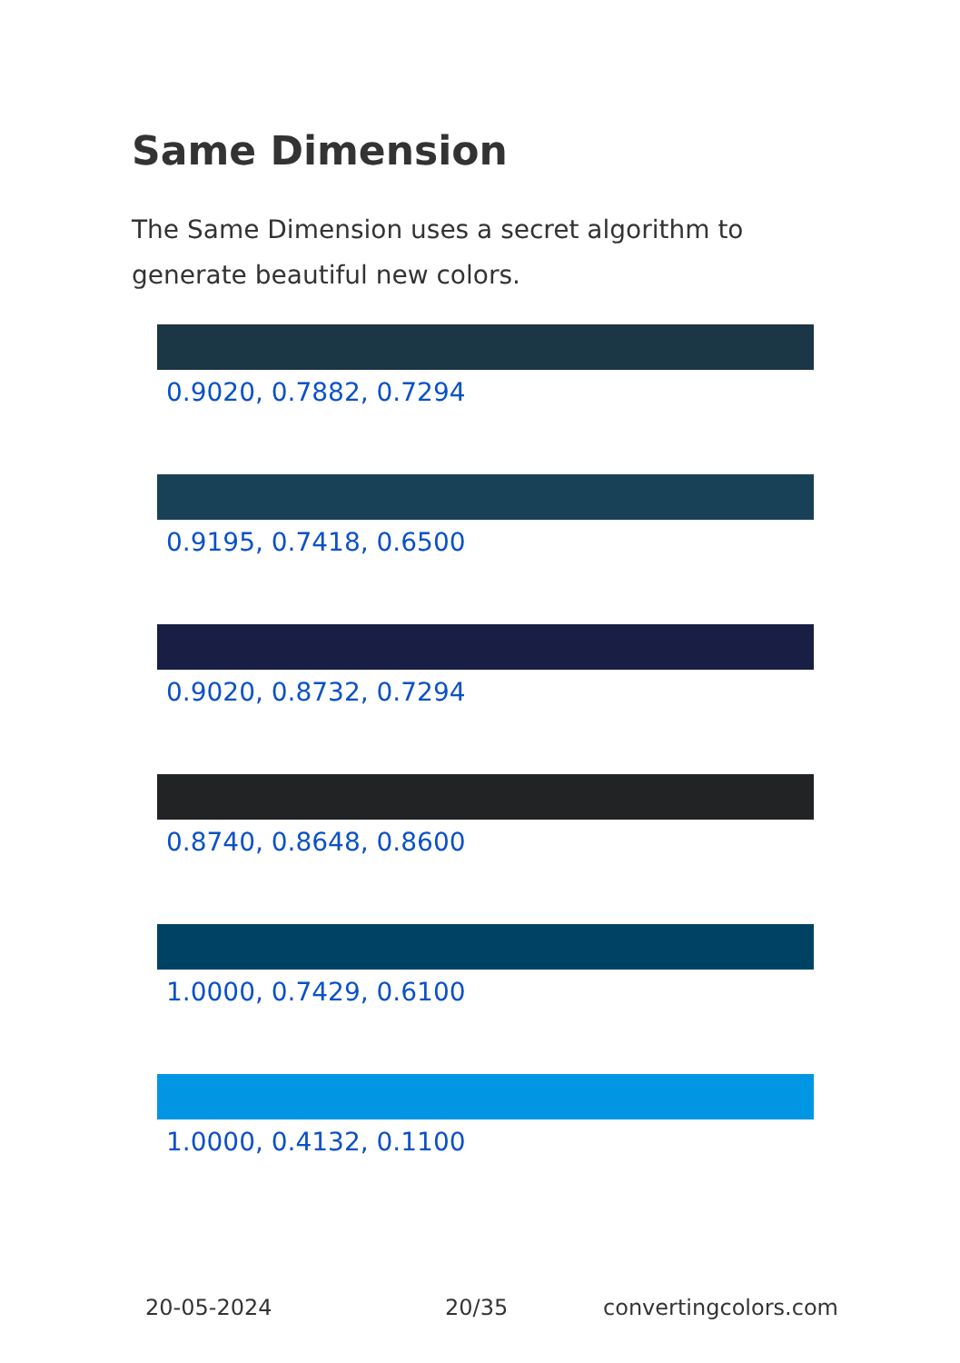Same Dimension
The Same Dimension uses a secret algorithm to generate beautiful new colors.
0.9020, 0.7882, 0.7294
0.9195, 0.7418, 0.6500
0.9020, 0.8732, 0.7294
0.8740, 0.8648, 0.8600
1.0000, 0.7429, 0.6100
1.0000, 0.4132, 0.1100
20-05-2024 20/35 convertingcolors.com